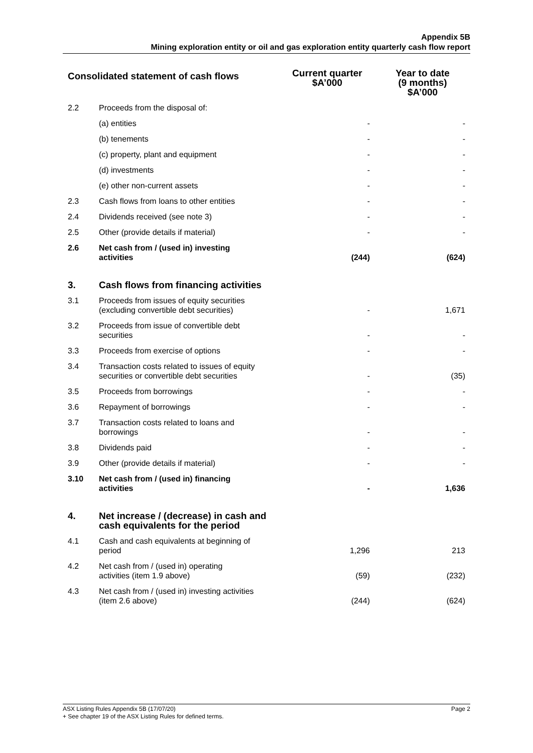Appendix 5B
Mining exploration entity or oil and gas exploration entity quarterly cash flow report
| Consolidated statement of cash flows | | Current quarter $A’000 | Year to date (9 months) $A’000 |
| --- | --- | --- | --- |
| 2.2 | Proceeds from the disposal of: | | |
| | (a) entities | - | - |
| | (b) tenements | - | - |
| | (c) property, plant and equipment | - | - |
| | (d) investments | - | - |
| | (e) other non-current assets | - | - |
| 2.3 | Cash flows from loans to other entities | - | - |
| 2.4 | Dividends received (see note 3) | - | - |
| 2.5 | Other (provide details if material) | - | - |
| 2.6 | Net cash from / (used in) investing activities | (244) | (624) |
| 3. | Cash flows from financing activities | | |
| 3.1 | Proceeds from issues of equity securities (excluding convertible debt securities) | - | 1,671 |
| 3.2 | Proceeds from issue of convertible debt securities | - | - |
| 3.3 | Proceeds from exercise of options | - | - |
| 3.4 | Transaction costs related to issues of equity securities or convertible debt securities | - | (35) |
| 3.5 | Proceeds from borrowings | - | - |
| 3.6 | Repayment of borrowings | - | - |
| 3.7 | Transaction costs related to loans and borrowings | - | - |
| 3.8 | Dividends paid | - | - |
| 3.9 | Other (provide details if material) | - | - |
| 3.10 | Net cash from / (used in) financing activities | - | 1,636 |
| 4. | Net increase / (decrease) in cash and cash equivalents for the period | | |
| 4.1 | Cash and cash equivalents at beginning of period | 1,296 | 213 |
| 4.2 | Net cash from / (used in) operating activities (item 1.9 above) | (59) | (232) |
| 4.3 | Net cash from / (used in) investing activities (item 2.6 above) | (244) | (624) |
ASX Listing Rules Appendix 5B (17/07/20) Page 2
+ See chapter 19 of the ASX Listing Rules for defined terms.